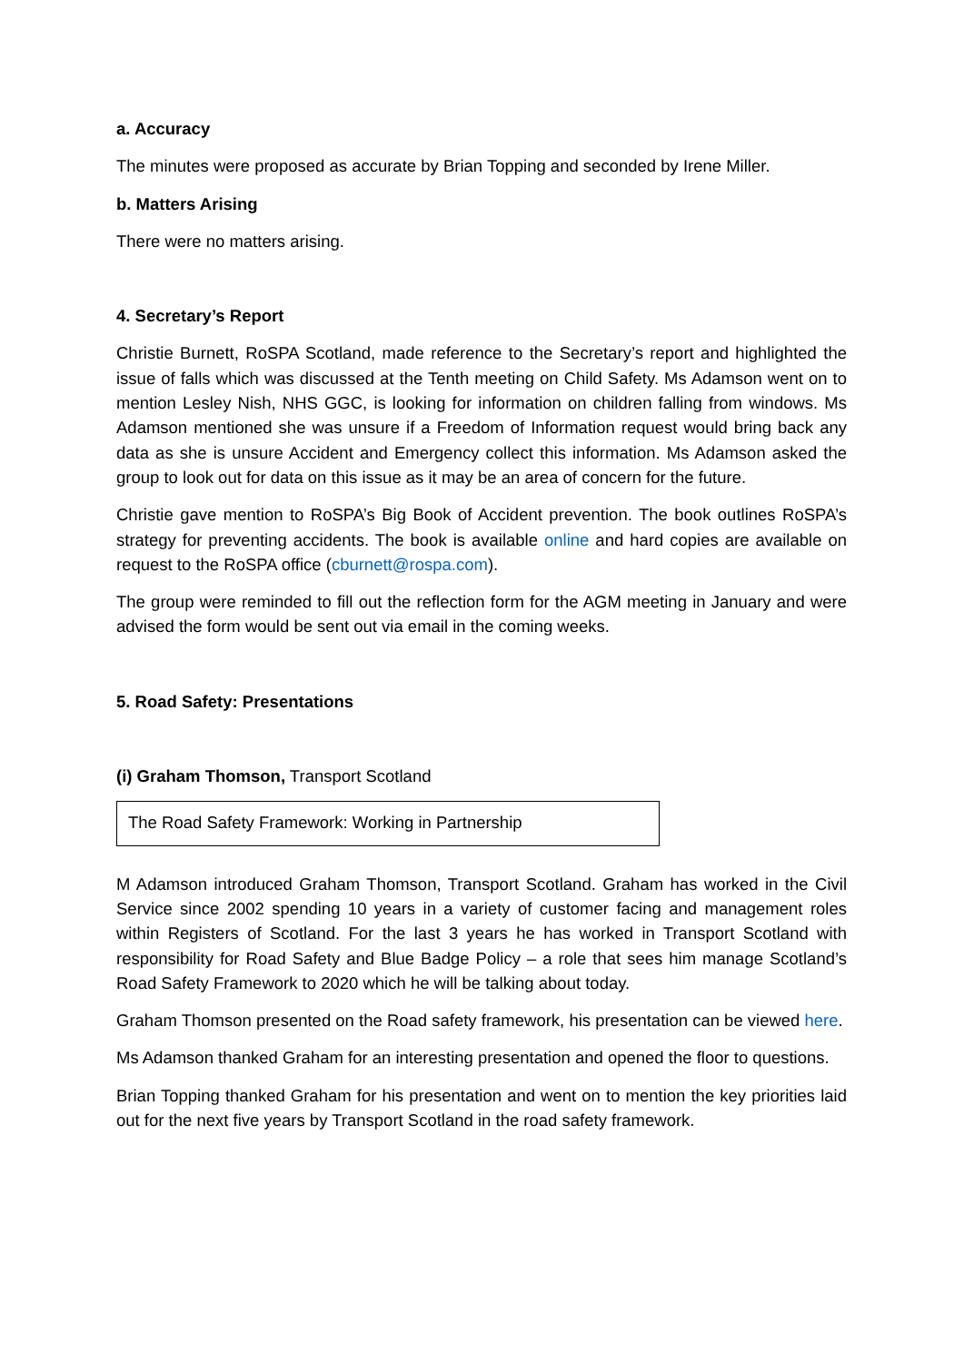a. Accuracy
The minutes were proposed as accurate by Brian Topping and seconded by Irene Miller.
b. Matters Arising
There were no matters arising.
4. Secretary’s Report
Christie Burnett, RoSPA Scotland, made reference to the Secretary’s report and highlighted the issue of falls which was discussed at the Tenth meeting on Child Safety. Ms Adamson went on to mention Lesley Nish, NHS GGC, is looking for information on children falling from windows. Ms Adamson mentioned she was unsure if a Freedom of Information request would bring back any data as she is unsure Accident and Emergency collect this information. Ms Adamson asked the group to look out for data on this issue as it may be an area of concern for the future.
Christie gave mention to RoSPA’s Big Book of Accident prevention. The book outlines RoSPA’s strategy for preventing accidents. The book is available online and hard copies are available on request to the RoSPA office (cburnett@rospa.com).
The group were reminded to fill out the reflection form for the AGM meeting in January and were advised the form would be sent out via email in the coming weeks.
5. Road Safety: Presentations
(i) Graham Thomson, Transport Scotland
The Road Safety Framework: Working in Partnership
M Adamson introduced Graham Thomson, Transport Scotland. Graham has worked in the Civil Service since 2002 spending 10 years in a variety of customer facing and management roles within Registers of Scotland. For the last 3 years he has worked in Transport Scotland with responsibility for Road Safety and Blue Badge Policy – a role that sees him manage Scotland’s Road Safety Framework to 2020 which he will be talking about today.
Graham Thomson presented on the Road safety framework, his presentation can be viewed here.
Ms Adamson thanked Graham for an interesting presentation and opened the floor to questions.
Brian Topping thanked Graham for his presentation and went on to mention the key priorities laid out for the next five years by Transport Scotland in the road safety framework.